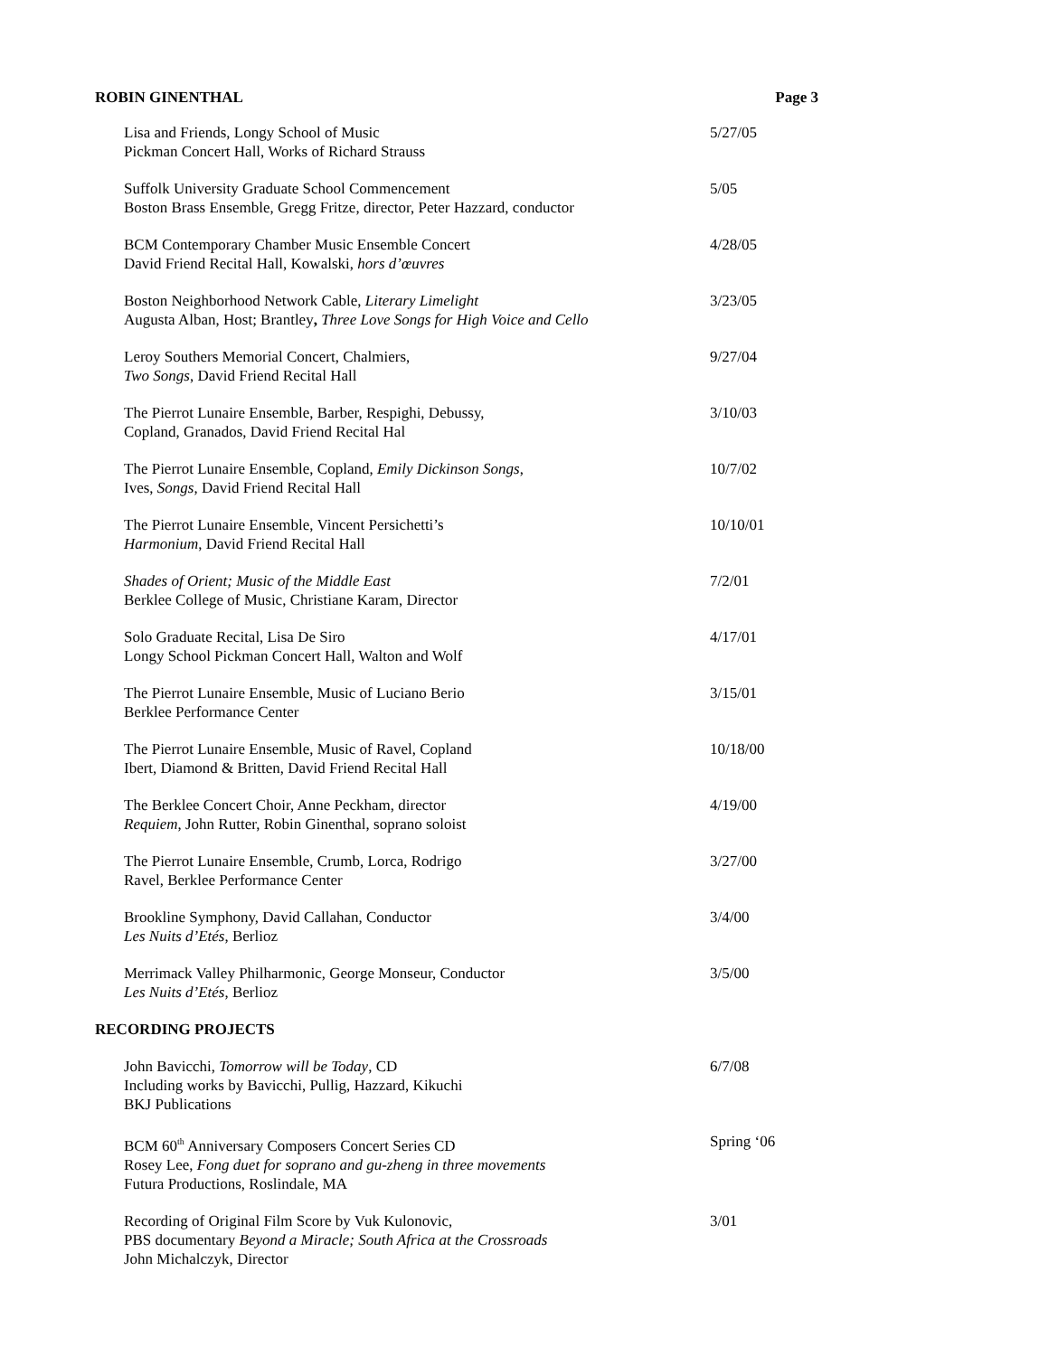ROBIN GINENTHAL Page 3
Lisa and Friends, Longy School of Music
Pickman Concert Hall, Works of Richard Strauss
5/27/05
Suffolk University Graduate School Commencement
Boston Brass Ensemble, Gregg Fritze, director, Peter Hazzard, conductor
5/05
BCM Contemporary Chamber Music Ensemble Concert
David Friend Recital Hall, Kowalski, hors d’œuvres
4/28/05
Boston Neighborhood Network Cable, Literary Limelight
Augusta Alban, Host; Brantley, Three Love Songs for High Voice and Cello
3/23/05
Leroy Southers Memorial Concert, Chalmiers,
Two Songs, David Friend Recital Hall
9/27/04
The Pierrot Lunaire Ensemble, Barber, Respighi, Debussy,
Copland, Granados, David Friend Recital Hal
3/10/03
The Pierrot Lunaire Ensemble, Copland, Emily Dickinson Songs,
Ives, Songs, David Friend Recital Hall
10/7/02
The Pierrot Lunaire Ensemble, Vincent Persichetti’s
Harmonium, David Friend Recital Hall
10/10/01
Shades of Orient; Music of the Middle East
Berklee College of Music, Christiane Karam, Director
7/2/01
Solo Graduate Recital, Lisa De Siro
Longy School Pickman Concert Hall, Walton and Wolf
4/17/01
The Pierrot Lunaire Ensemble, Music of Luciano Berio
Berklee Performance Center
3/15/01
The Pierrot Lunaire Ensemble, Music of Ravel, Copland
Ibert, Diamond & Britten, David Friend Recital Hall
10/18/00
The Berklee Concert Choir, Anne Peckham, director
Requiem, John Rutter, Robin Ginenthal, soprano soloist
4/19/00
The Pierrot Lunaire Ensemble, Crumb, Lorca, Rodrigo
Ravel, Berklee Performance Center
3/27/00
Brookline Symphony, David Callahan, Conductor
Les Nuits d’Etés, Berlioz
3/4/00
Merrimack Valley Philharmonic, George Monseur, Conductor
Les Nuits d’Etés, Berlioz
3/5/00
RECORDING PROJECTS
John Bavicchi, Tomorrow will be Today, CD
Including works by Bavicchi, Pullig, Hazzard, Kikuchi
BKJ Publications
6/7/08
BCM 60<sup>th</sup> Anniversary Composers Concert Series CD
Rosey Lee, Fong duet for soprano and gu-zheng in three movements
Futura Productions, Roslindale, MA
Spring ‘06
Recording of Original Film Score by Vuk Kulonovic,
PBS documentary Beyond a Miracle; South Africa at the Crossroads
John Michalczyk, Director
3/01